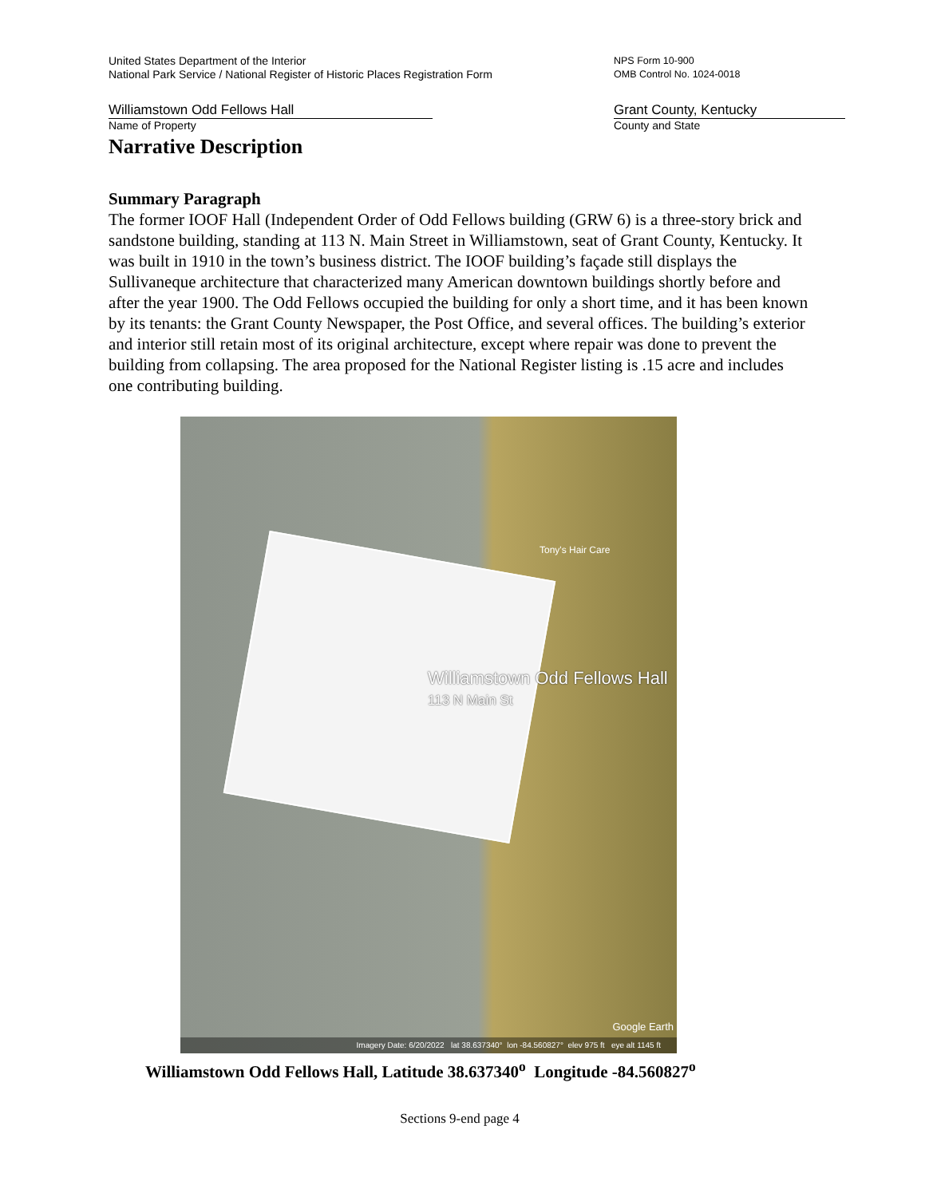United States Department of the Interior
National Park Service / National Register of Historic Places Registration Form
NPS Form 10-900
OMB Control No. 1024-0018
Williamstown Odd Fellows Hall
Name of Property
Grant County, Kentucky
County and State
Narrative Description
Summary Paragraph
The former IOOF Hall (Independent Order of Odd Fellows building (GRW 6) is a three-story brick and sandstone building, standing at 113 N. Main Street in Williamstown, seat of Grant County, Kentucky. It was built in 1910 in the town’s business district. The IOOF building’s façade still displays the Sullivaneque architecture that characterized many American downtown buildings shortly before and after the year 1900. The Odd Fellows occupied the building for only a short time, and it has been known by its tenants: the Grant County Newspaper, the Post Office, and several offices. The building’s exterior and interior still retain most of its original architecture, except where repair was done to prevent the building from collapsing. The area proposed for the National Register listing is .15 acre and includes one contributing building.
Tony's Hair Care
Williamstown Odd Fellows Hall
113 N Main St
Google Earth
Imagery Date: 6/20/2022 lat 38.637340° lon -84.560827° elev 975 ft eye alt 1145 ft
Williamstown Odd Fellows Hall, Latitude 38.637340<sup>o</sup> Longitude -84.560827<sup>o</sup>
Sections 9-end page 4